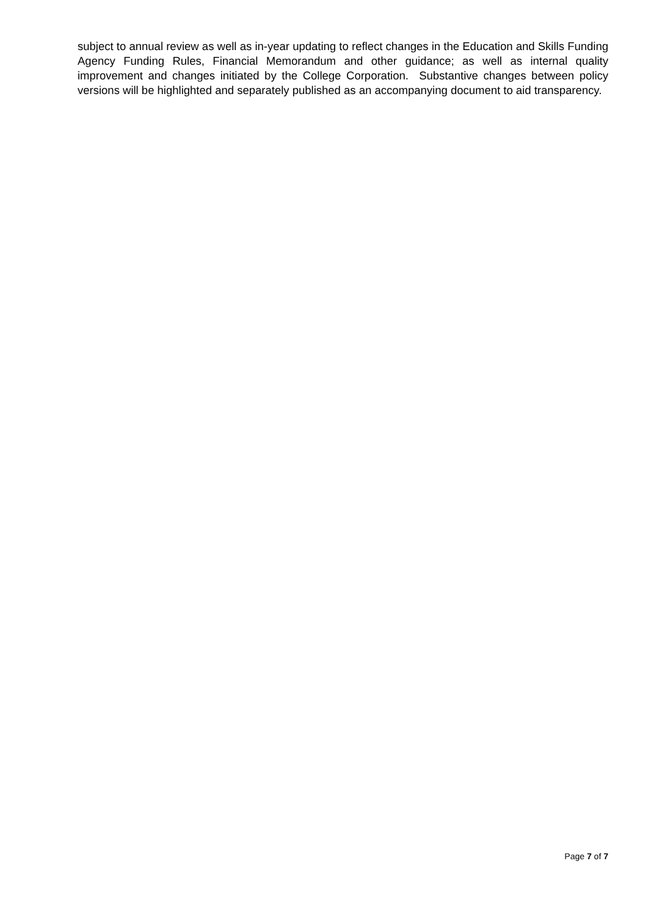subject to annual review as well as in-year updating to reflect changes in the Education and Skills Funding Agency Funding Rules, Financial Memorandum and other guidance; as well as internal quality improvement and changes initiated by the College Corporation. Substantive changes between policy versions will be highlighted and separately published as an accompanying document to aid transparency.
Page 7 of 7